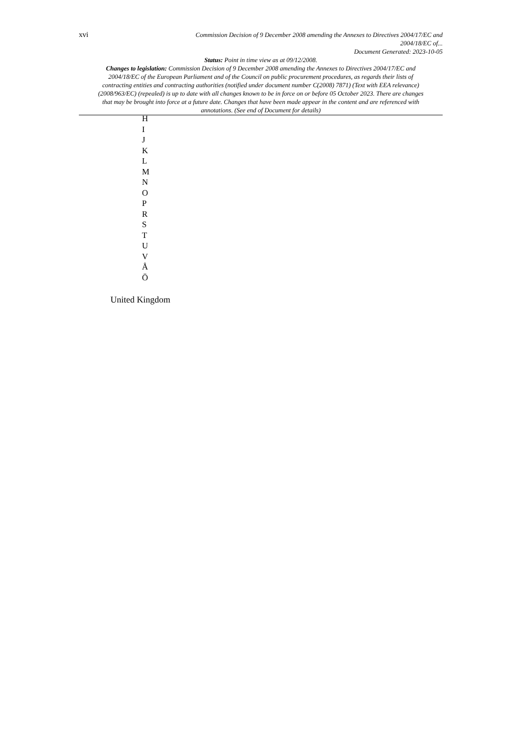xvi
Commission Decision of 9 December 2008 amending the Annexes to Directives 2004/17/EC and 2004/18/EC of...
Document Generated: 2023-10-05
Status: Point in time view as at 09/12/2008.
Changes to legislation: Commission Decision of 9 December 2008 amending the Annexes to Directives 2004/17/EC and 2004/18/EC of the European Parliament and of the Council on public procurement procedures, as regards their lists of contracting entities and contracting authorities (notified under document number C(2008) 7871) (Text with EEA relevance) (2008/963/EC) (repealed) is up to date with all changes known to be in force on or before 05 October 2023. There are changes that may be brought into force at a future date. Changes that have been made appear in the content and are referenced with annotations. (See end of Document for details)
H
I
J
K
L
M
N
O
P
R
S
T
U
V
Å
Ö
United Kingdom